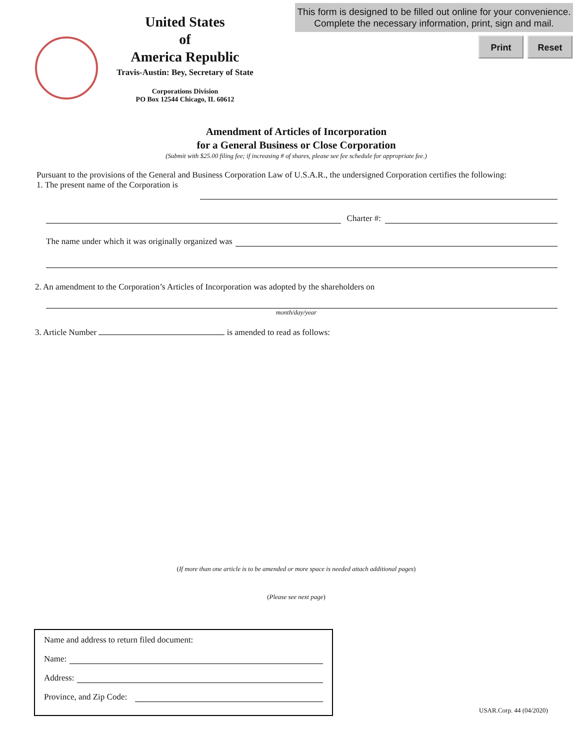This form is designed to be filled out online for your convenience.
Complete the necessary information, print, sign and mail.
Print Reset
United States
of
America Republic
Travis-Austin: Bey, Secretary of State
Corporations Division
PO Box 12544 Chicago, IL 60612
Amendment of Articles of Incorporation
for a General Business or Close Corporation
(Submit with $25.00 filing fee; if increasing # of shares, please see fee schedule for appropriate fee.)
Pursuant to the provisions of the General and Business Corporation Law of U.S.A.R., the undersigned Corporation certifies the following:
1. The present name of the Corporation is
Charter #:
The name under which it was originally organized was
2. An amendment to the Corporation’s Articles of Incorporation was adopted by the shareholders on
month/day/year
3. Article Number is amended to read as follows:
(If more than one article is to be amended or more space is needed attach additional pages)
(Please see next page)
Name and address to return filed document:
Name:
Address:
Province, and Zip Code:
USAR.Corp. 44 (04/2020)